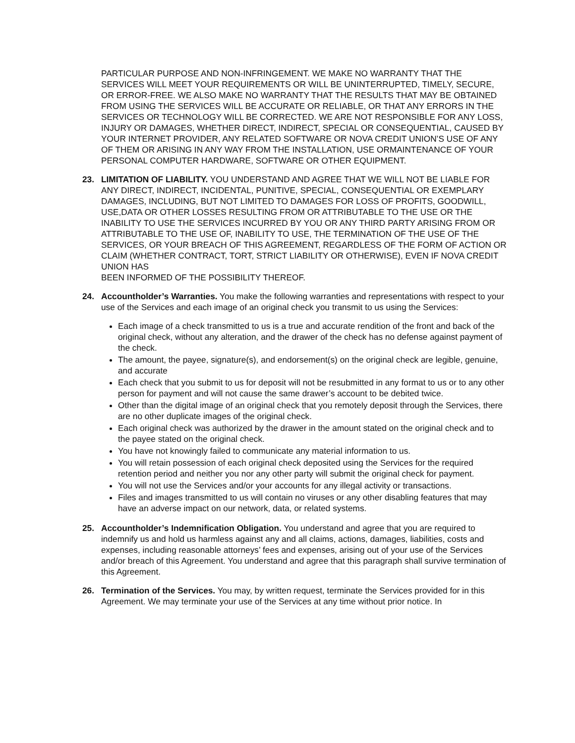PARTICULAR PURPOSE AND NON-INFRINGEMENT. WE MAKE NO WARRANTY THAT THE SERVICES WILL MEET YOUR REQUIREMENTS OR WILL BE UNINTERRUPTED, TIMELY, SECURE, OR ERROR-FREE. WE ALSO MAKE NO WARRANTY THAT THE RESULTS THAT MAY BE OBTAINED FROM USING THE SERVICES WILL BE ACCURATE OR RELIABLE, OR THAT ANY ERRORS IN THE SERVICES OR TECHNOLOGY WILL BE CORRECTED. WE ARE NOT RESPONSIBLE FOR ANY LOSS, INJURY OR DAMAGES, WHETHER DIRECT, INDIRECT, SPECIAL OR CONSEQUENTIAL, CAUSED BY YOUR INTERNET PROVIDER, ANY RELATED SOFTWARE OR NOVA CREDIT UNION’S USE OF ANY OF THEM OR ARISING IN ANY WAY FROM THE INSTALLATION, USE ORMAINTENANCE OF YOUR PERSONAL COMPUTER HARDWARE, SOFTWARE OR OTHER EQUIPMENT.
23. LIMITATION OF LIABILITY. YOU UNDERSTAND AND AGREE THAT WE WILL NOT BE LIABLE FOR ANY DIRECT, INDIRECT, INCIDENTAL, PUNITIVE, SPECIAL, CONSEQUENTIAL OR EXEMPLARY DAMAGES, INCLUDING, BUT NOT LIMITED TO DAMAGES FOR LOSS OF PROFITS, GOODWILL, USE,DATA OR OTHER LOSSES RESULTING FROM OR ATTRIBUTABLE TO THE USE OR THE INABILITY TO USE THE SERVICES INCURRED BY YOU OR ANY THIRD PARTY ARISING FROM OR ATTRIBUTABLE TO THE USE OF, INABILITY TO USE, THE TERMINATION OF THE USE OF THE SERVICES, OR YOUR BREACH OF THIS AGREEMENT, REGARDLESS OF THE FORM OF ACTION OR CLAIM (WHETHER CONTRACT, TORT, STRICT LIABILITY OR OTHERWISE), EVEN IF NOVA CREDIT UNION HAS
BEEN INFORMED OF THE POSSIBILITY THEREOF.
24. Accountholder’s Warranties. You make the following warranties and representations with respect to your use of the Services and each image of an original check you transmit to us using the Services:
Each image of a check transmitted to us is a true and accurate rendition of the front and back of the original check, without any alteration, and the drawer of the check has no defense against payment of the check.
The amount, the payee, signature(s), and endorsement(s) on the original check are legible, genuine, and accurate
Each check that you submit to us for deposit will not be resubmitted in any format to us or to any other person for payment and will not cause the same drawer’s account to be debited twice.
Other than the digital image of an original check that you remotely deposit through the Services, there are no other duplicate images of the original check.
Each original check was authorized by the drawer in the amount stated on the original check and to the payee stated on the original check.
You have not knowingly failed to communicate any material information to us.
You will retain possession of each original check deposited using the Services for the required retention period and neither you nor any other party will submit the original check for payment.
You will not use the Services and/or your accounts for any illegal activity or transactions.
Files and images transmitted to us will contain no viruses or any other disabling features that may have an adverse impact on our network, data, or related systems.
25. Accountholder’s Indemnification Obligation. You understand and agree that you are required to indemnify us and hold us harmless against any and all claims, actions, damages, liabilities, costs and expenses, including reasonable attorneys’ fees and expenses, arising out of your use of the Services and/or breach of this Agreement. You understand and agree that this paragraph shall survive termination of this Agreement.
26. Termination of the Services. You may, by written request, terminate the Services provided for in this Agreement. We may terminate your use of the Services at any time without prior notice. In